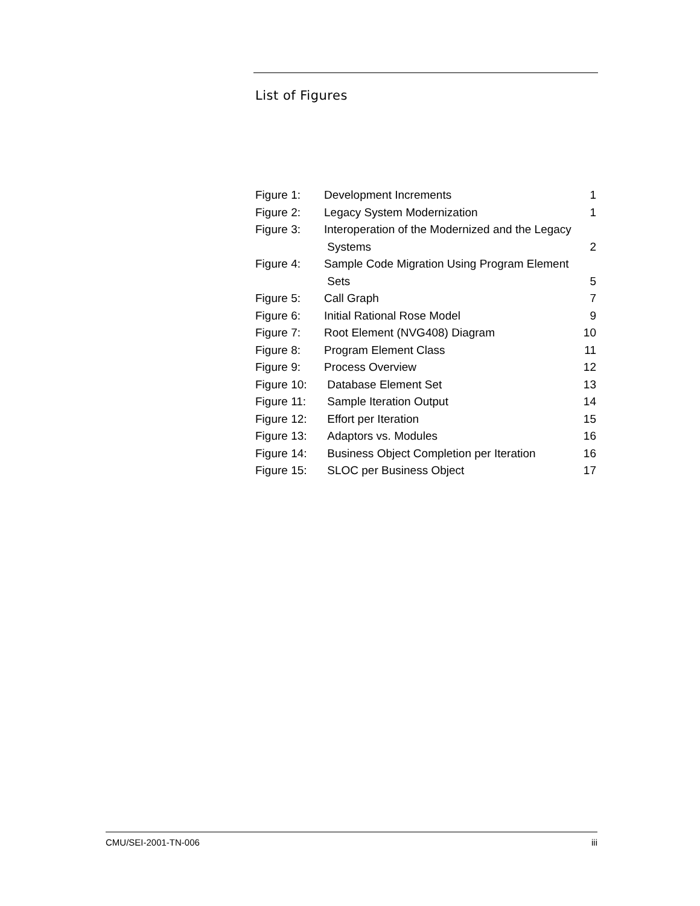List of Figures
| Figure 1: | Development Increments | 1 |
| Figure 2: | Legacy System Modernization | 1 |
| Figure 3: | Interoperation of the Modernized and the Legacy | |
| | Systems | 2 |
| Figure 4: | Sample Code Migration Using Program Element | |
| | Sets | 5 |
| Figure 5: | Call Graph | 7 |
| Figure 6: | Initial Rational Rose Model | 9 |
| Figure 7: | Root Element (NVG408) Diagram | 10 |
| Figure 8: | Program Element Class | 11 |
| Figure 9: | Process Overview | 12 |
| Figure 10: | Database Element Set | 13 |
| Figure 11: | Sample Iteration Output | 14 |
| Figure 12: | Effort per Iteration | 15 |
| Figure 13: | Adaptors vs. Modules | 16 |
| Figure 14: | Business Object Completion per Iteration | 16 |
| Figure 15: | SLOC per Business Object | 17 |
CMU/SEI-2001-TN-006 iii